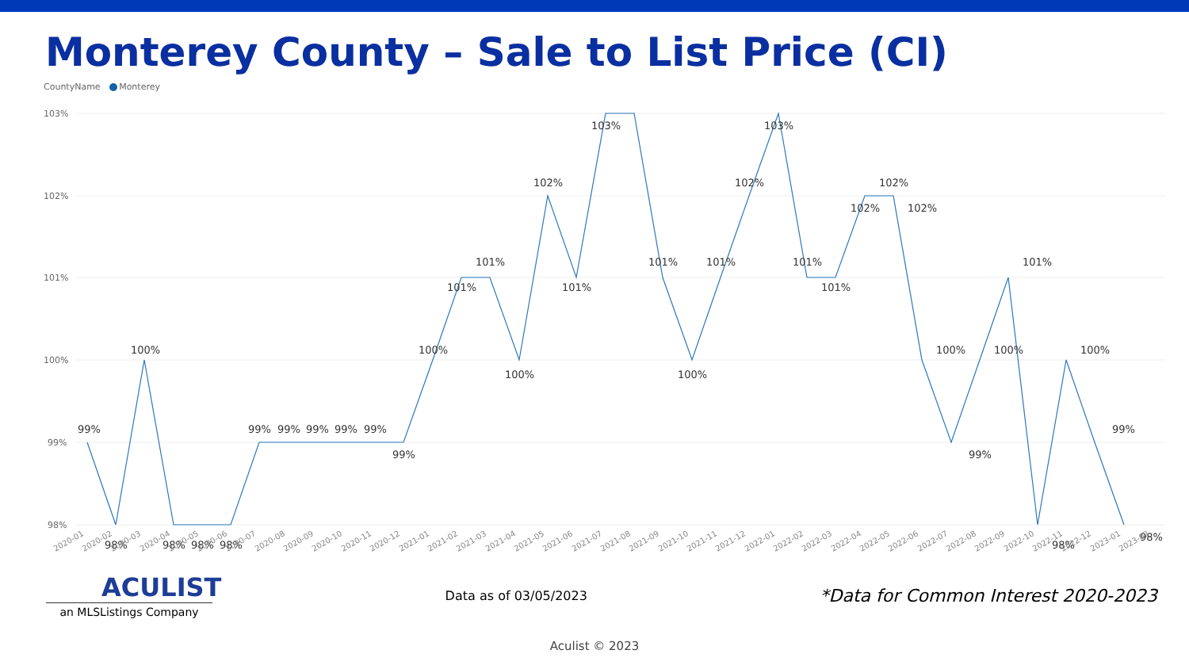Monterey County – Sale to List Price (CI)
CountyName Monterey
103%
102%
101%
100%
99%
98%
99%
98%
100%
98%
98%
98%
99%
99%
99%
99%
99%
99%
100%
101%
101%
100%
102%
101%
103%
101%
100%
101%
102%
103%
101%
101%
102%
102%
102%
100%
99%
100%
101%
98%
100%
99%
98%
2020-01
2020-02
2020-03
2020-04
2020-05
2020-06
2020-07
2020-08
2020-09
2020-10
2020-11
2020-12
2021-01
2021-02
2021-03
2021-04
2021-05
2021-06
2021-07
2021-08
2021-09
2021-10
2021-11
2021-12
2022-01
2022-02
2022-03
2022-04
2022-05
2022-06
2022-07
2022-08
2022-09
2022-10
2022-11
2022-12
2023-01
2023-02
ACULIST
an MLSListings Company
Data as of 03/05/2023
*Data for Common Interest 2020-2023
Aculist © 2023